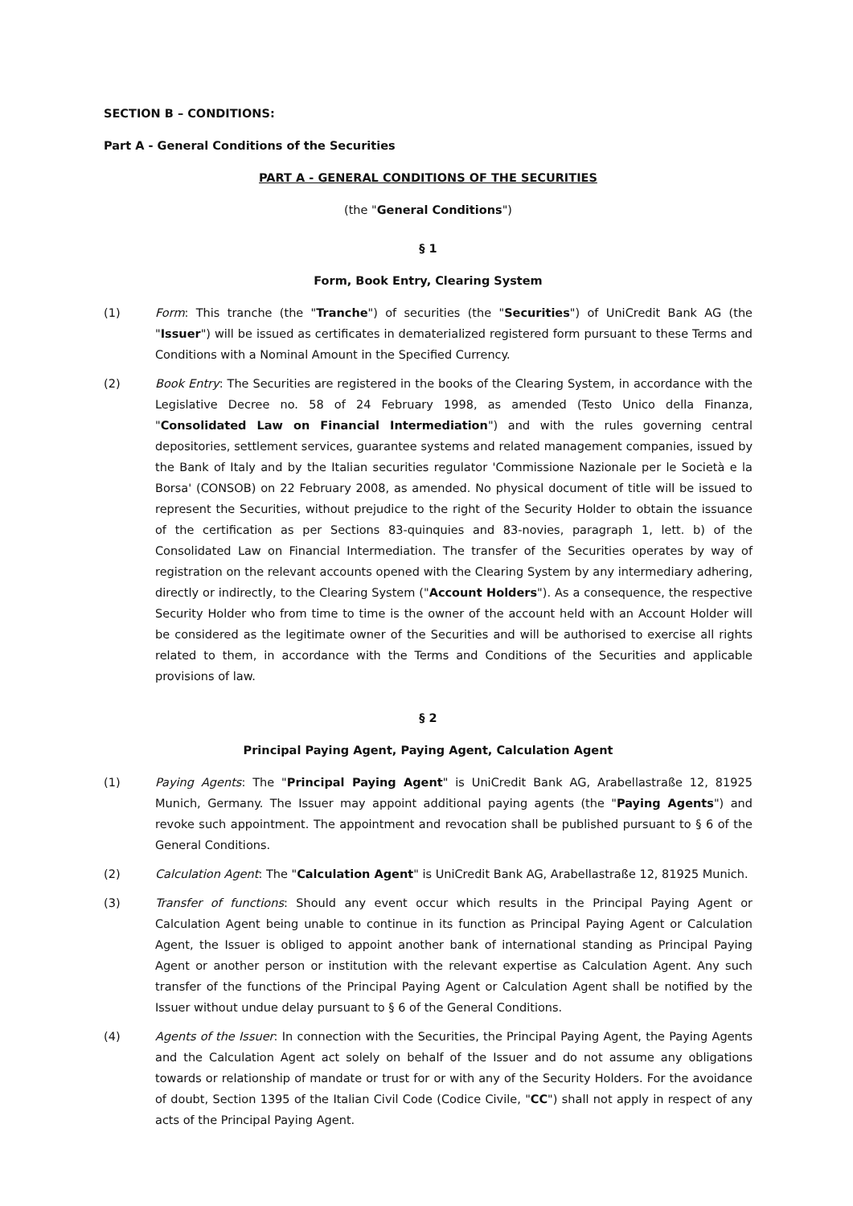SECTION B – CONDITIONS:
Part A - General Conditions of the Securities
PART A - GENERAL CONDITIONS OF THE SECURITIES
(the "General Conditions")
§ 1
Form, Book Entry, Clearing System
(1) Form: This tranche (the "Tranche") of securities (the "Securities") of UniCredit Bank AG (the "Issuer") will be issued as certificates in dematerialized registered form pursuant to these Terms and Conditions with a Nominal Amount in the Specified Currency.
(2) Book Entry: The Securities are registered in the books of the Clearing System, in accordance with the Legislative Decree no. 58 of 24 February 1998, as amended (Testo Unico della Finanza, "Consolidated Law on Financial Intermediation") and with the rules governing central depositories, settlement services, guarantee systems and related management companies, issued by the Bank of Italy and by the Italian securities regulator 'Commissione Nazionale per le Società e la Borsa' (CONSOB) on 22 February 2008, as amended. No physical document of title will be issued to represent the Securities, without prejudice to the right of the Security Holder to obtain the issuance of the certification as per Sections 83-quinquies and 83-novies, paragraph 1, lett. b) of the Consolidated Law on Financial Intermediation. The transfer of the Securities operates by way of registration on the relevant accounts opened with the Clearing System by any intermediary adhering, directly or indirectly, to the Clearing System ("Account Holders"). As a consequence, the respective Security Holder who from time to time is the owner of the account held with an Account Holder will be considered as the legitimate owner of the Securities and will be authorised to exercise all rights related to them, in accordance with the Terms and Conditions of the Securities and applicable provisions of law.
§ 2
Principal Paying Agent, Paying Agent, Calculation Agent
(1) Paying Agents: The "Principal Paying Agent" is UniCredit Bank AG, Arabellastraße 12, 81925 Munich, Germany. The Issuer may appoint additional paying agents (the "Paying Agents") and revoke such appointment. The appointment and revocation shall be published pursuant to § 6 of the General Conditions.
(2) Calculation Agent: The "Calculation Agent" is UniCredit Bank AG, Arabellastraße 12, 81925 Munich.
(3) Transfer of functions: Should any event occur which results in the Principal Paying Agent or Calculation Agent being unable to continue in its function as Principal Paying Agent or Calculation Agent, the Issuer is obliged to appoint another bank of international standing as Principal Paying Agent or another person or institution with the relevant expertise as Calculation Agent. Any such transfer of the functions of the Principal Paying Agent or Calculation Agent shall be notified by the Issuer without undue delay pursuant to § 6 of the General Conditions.
(4) Agents of the Issuer: In connection with the Securities, the Principal Paying Agent, the Paying Agents and the Calculation Agent act solely on behalf of the Issuer and do not assume any obligations towards or relationship of mandate or trust for or with any of the Security Holders. For the avoidance of doubt, Section 1395 of the Italian Civil Code (Codice Civile, "CC") shall not apply in respect of any acts of the Principal Paying Agent.